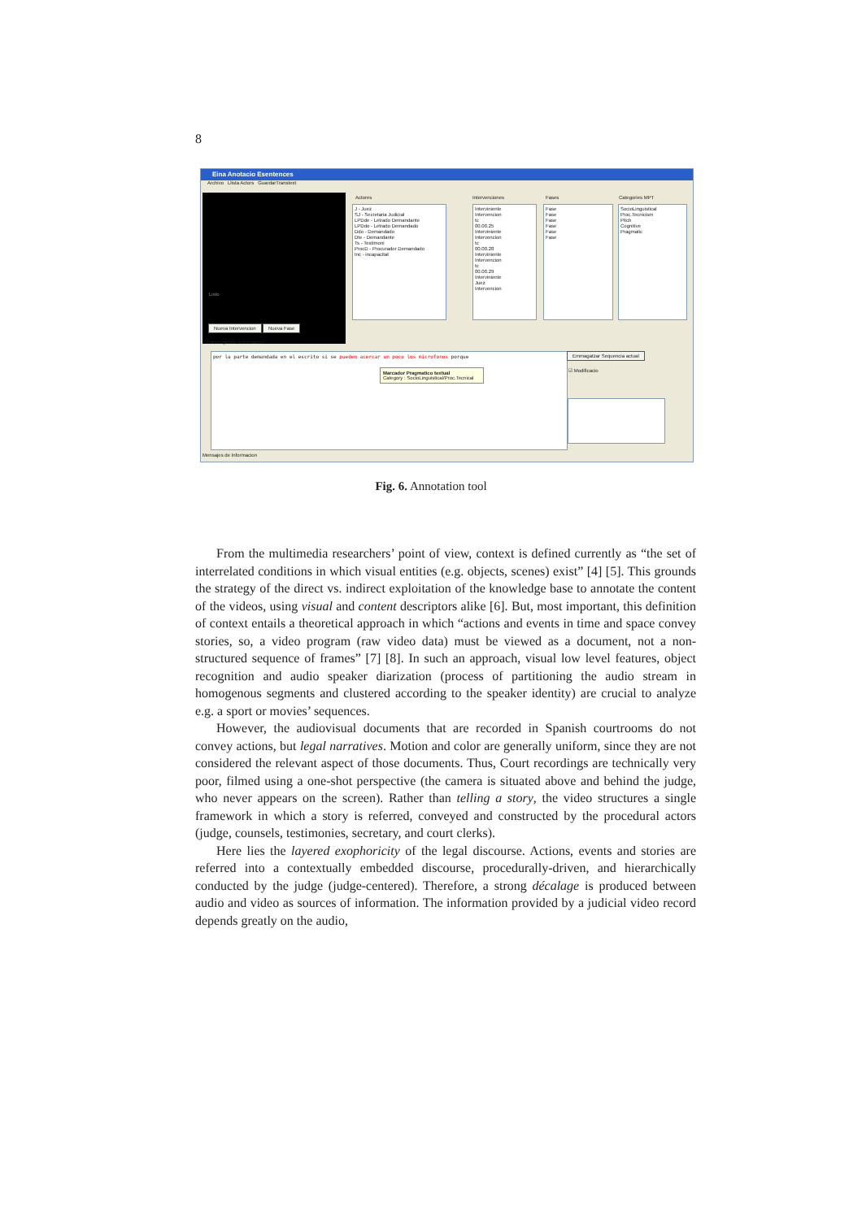8
Eina Anotacio Esentences
Archivo Llista Actors GuardarTranstext
Listo Actores
J - Juez
SJ - Secretaria Judicial
LPDde - Letrado Demandante
LPDdo - Letrado Demandado
Ddo - Demandado
Dte - Demandante
Ts - Testimoni
ProcD - Procurador Demandado
Inc - incapacitat
Intervenciones
Interviniente
Intervencion
tc
00.00.25
Interviniente
Intervencion
tc
00.00.28
Interviniente
Intervencion
tc
00.00.29
Interviniente
Juez
Intervencion
Fases
Fase
Fase
Fase
Fase
Fase
Fase
Categories MPT
SocioLinguistical
Proc.Tecnicism
Pitch
Cognitive
Pragmatic
Nueva Intervencion Nueva Fase
transcripcion informacion
por la parte demandada en el escrito si se pueden acercar un poco los microfonos porque
Marcador Pragmatico textual
Category : SocioLinguistical/Proc.Tecnical
Emmagatzar Sequencia actual
☑ Modificacio
Mensajes de Informacion
Fig. 6. Annotation tool
From the multimedia researchers’ point of view, context is defined currently as “the set of interrelated conditions in which visual entities (e.g. objects, scenes) exist” [4] [5]. This grounds the strategy of the direct vs. indirect exploitation of the knowledge base to annotate the content of the videos, using visual and content descriptors alike [6]. But, most important, this definition of context entails a theoretical approach in which “actions and events in time and space convey stories, so, a video program (raw video data) must be viewed as a document, not a non-structured sequence of frames” [7] [8]. In such an approach, visual low level features, object recognition and audio speaker diarization (process of partitioning the audio stream in homogenous segments and clustered according to the speaker identity) are crucial to analyze e.g. a sport or movies’ sequences.
However, the audiovisual documents that are recorded in Spanish courtrooms do not convey actions, but legal narratives. Motion and color are generally uniform, since they are not considered the relevant aspect of those documents. Thus, Court recordings are technically very poor, filmed using a one-shot perspective (the camera is situated above and behind the judge, who never appears on the screen). Rather than telling a story, the video structures a single framework in which a story is referred, conveyed and constructed by the procedural actors (judge, counsels, testimonies, secretary, and court clerks).
Here lies the layered exophoricity of the legal discourse. Actions, events and stories are referred into a contextually embedded discourse, procedurally-driven, and hierarchically conducted by the judge (judge-centered). Therefore, a strong décalage is produced between audio and video as sources of information. The information provided by a judicial video record depends greatly on the audio,